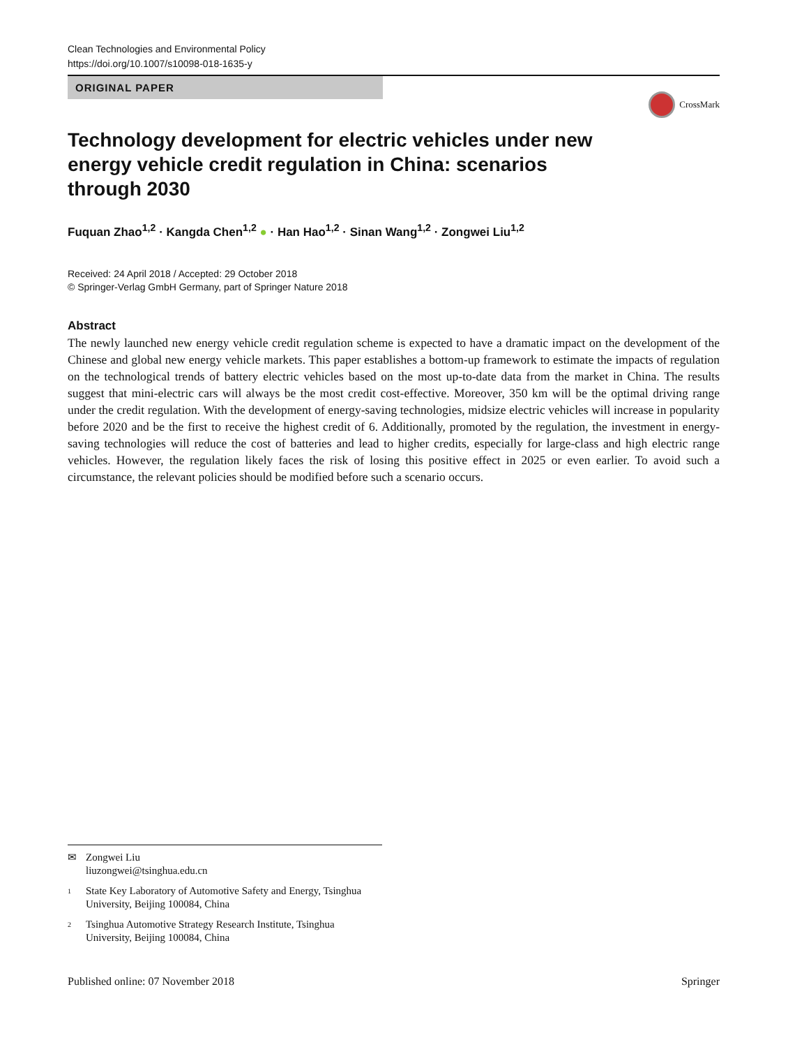Clean Technologies and Environmental Policy
https://doi.org/10.1007/s10098-018-1635-y
ORIGINAL PAPER
CrossMark
Technology development for electric vehicles under new energy vehicle credit regulation in China: scenarios through 2030
Fuquan Zhao<sup>1,2</sup> · Kangda Chen<sup>1,2</sup> ● · Han Hao<sup>1,2</sup> · Sinan Wang<sup>1,2</sup> · Zongwei Liu<sup>1,2</sup>
Received: 24 April 2018 / Accepted: 29 October 2018
© Springer-Verlag GmbH Germany, part of Springer Nature 2018
Abstract
The newly launched new energy vehicle credit regulation scheme is expected to have a dramatic impact on the development of the Chinese and global new energy vehicle markets. This paper establishes a bottom-up framework to estimate the impacts of regulation on the technological trends of battery electric vehicles based on the most up-to-date data from the market in China. The results suggest that mini-electric cars will always be the most credit cost-effective. Moreover, 350 km will be the optimal driving range under the credit regulation. With the development of energy-saving technologies, midsize electric vehicles will increase in popularity before 2020 and be the first to receive the highest credit of 6. Additionally, promoted by the regulation, the investment in energy-saving technologies will reduce the cost of batteries and lead to higher credits, especially for large-class and high electric range vehicles. However, the regulation likely faces the risk of losing this positive effect in 2025 or even earlier. To avoid such a circumstance, the relevant policies should be modified before such a scenario occurs.
✉ Zongwei Liu
liuzongwei@tsinghua.edu.cn
1 State Key Laboratory of Automotive Safety and Energy, Tsinghua University, Beijing 100084, China
2 Tsinghua Automotive Strategy Research Institute, Tsinghua University, Beijing 100084, China
Published online: 07 November 2018 Springer